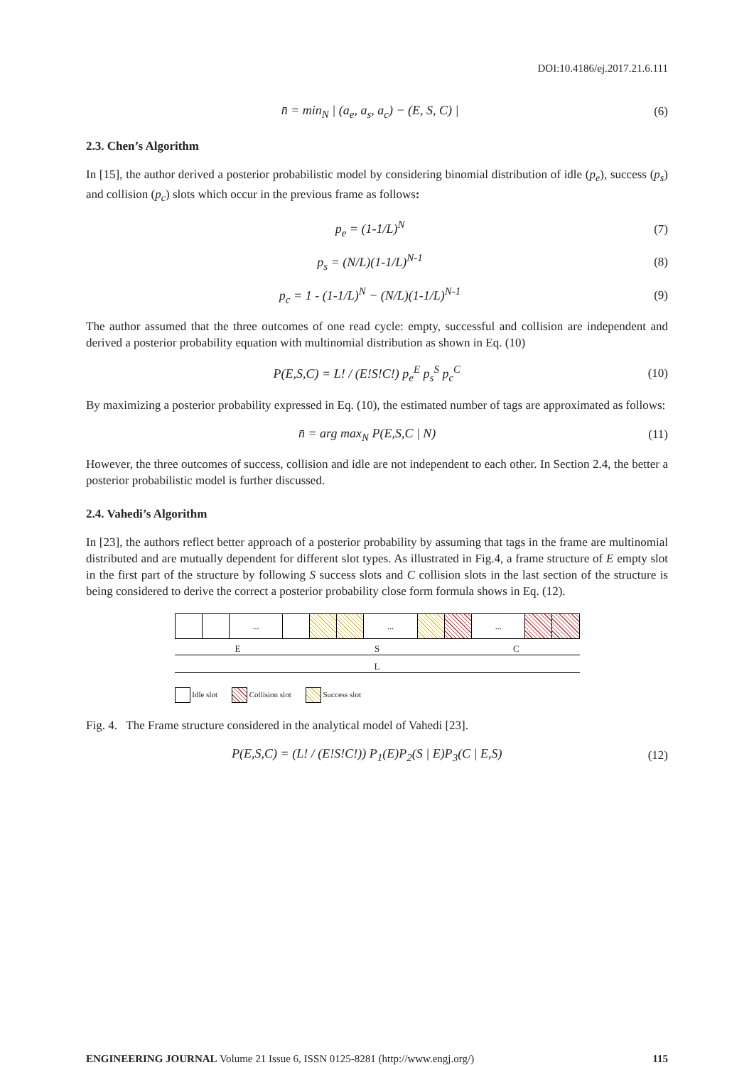DOI:10.4186/ej.2017.21.6.111
n̄ = min<sub>N</sub> | (a<sub>e</sub>, a<sub>s</sub>, a<sub>c</sub>) − (E, S, C) |
(6)
2.3. Chen’s Algorithm
In [15], the author derived a posterior probabilistic model by considering binomial distribution of idle (p<sub>e</sub>), success (p<sub>s</sub>) and collision (p<sub>c</sub>) slots which occur in the previous frame as follows:
p<sub>e</sub> = (1-1/L)<sup>N</sup> (7)
p<sub>s</sub> = (N/L)(1-1/L)<sup>N-1</sup> (8)
p<sub>c</sub> = 1 - (1-1/L)<sup>N</sup> − (N/L)(1-1/L)<sup>N-1</sup>
(9)
The author assumed that the three outcomes of one read cycle: empty, successful and collision are independent and derived a posterior probability equation with multinomial distribution as shown in Eq. (10)
P(E,S,C) = L! / (E!S!C!) p<sub>e</sub><sup>E</sup> p<sub>s</sub><sup>S</sup> p<sub>c</sub><sup>C</sup>
(10)
By maximizing a posterior probability expressed in Eq. (10), the estimated number of tags are approximated as follows:
n̄ = arg max<sub>N</sub> P(E,S,C | N) (11)
However, the three outcomes of success, collision and idle are not independent to each other. In Section 2.4, the better a posterior probabilistic model is further discussed.
2.4. Vahedi’s Algorithm
In [23], the authors reflect better approach of a posterior probability by assuming that tags in the frame are multinomial distributed and are mutually dependent for different slot types. As illustrated in Fig.4, a frame structure of E empty slot in the first part of the structure by following S success slots and C collision slots in the last section of the structure is being considered to derive the correct a posterior probability close form formula shows in Eq. (12).
... ... ...
E S C
L
Idle slot Collision slot Success slot
Fig. 4. The Frame structure considered in the analytical model of Vahedi [23].
P(E,S,C) = (L! / (E!S!C!)) P<sub>1</sub>(E)P<sub>2</sub>(S | E)P<sub>3</sub>(C | E,S)
(12)
ENGINEERING JOURNAL Volume 21 Issue 6, ISSN 0125-8281 (http://www.engj.org/) 115